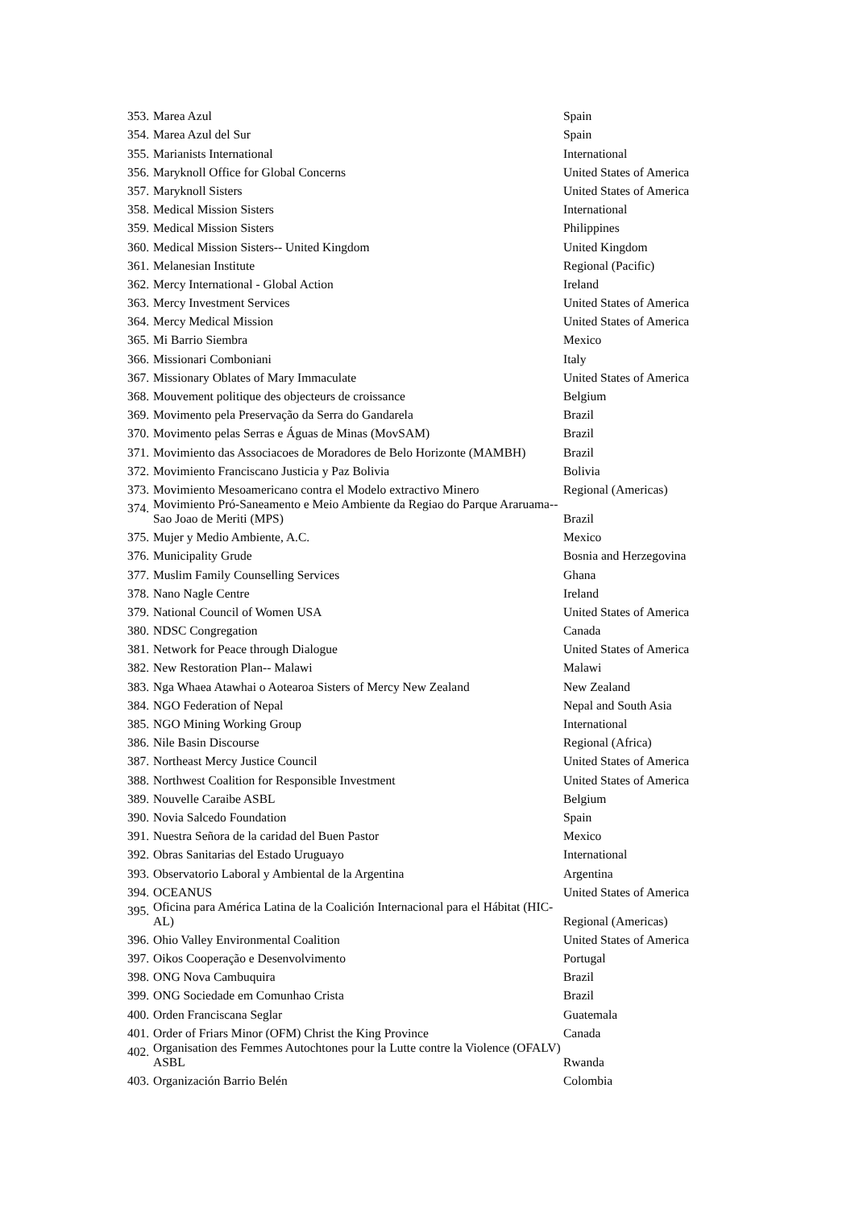| 353. | Marea Azul | Spain |
| 354. | Marea Azul del Sur | Spain |
| 355. | Marianists International | International |
| 356. | Maryknoll Office for Global Concerns | United States of America |
| 357. | Maryknoll Sisters | United States of America |
| 358. | Medical Mission Sisters | International |
| 359. | Medical Mission Sisters | Philippines |
| 360. | Medical Mission Sisters-- United Kingdom | United Kingdom |
| 361. | Melanesian Institute | Regional (Pacific) |
| 362. | Mercy International - Global Action | Ireland |
| 363. | Mercy Investment Services | United States of America |
| 364. | Mercy Medical Mission | United States of America |
| 365. | Mi Barrio Siembra | Mexico |
| 366. | Missionari Comboniani | Italy |
| 367. | Missionary Oblates of Mary Immaculate | United States of America |
| 368. | Mouvement politique des objecteurs de croissance | Belgium |
| 369. | Movimento pela Preservação da Serra do Gandarela | Brazil |
| 370. | Movimento pelas Serras e Águas de Minas (MovSAM) | Brazil |
| 371. | Movimiento das Associacoes de Moradores de Belo Horizonte (MAMBH) | Brazil |
| 372. | Movimiento Franciscano Justicia y Paz Bolivia | Bolivia |
| 373. | Movimiento Mesoamericano contra el Modelo extractivo Minero | Regional (Americas) |
| 374. | Movimiento Pró-Saneamento e Meio Ambiente da Regiao do Parque Araruama-- Sao Joao de Meriti (MPS) | Brazil |
| 375. | Mujer y Medio Ambiente, A.C. | Mexico |
| 376. | Municipality Grude | Bosnia and Herzegovina |
| 377. | Muslim Family Counselling Services | Ghana |
| 378. | Nano Nagle Centre | Ireland |
| 379. | National Council of Women USA | United States of America |
| 380. | NDSC Congregation | Canada |
| 381. | Network for Peace through Dialogue | United States of America |
| 382. | New Restoration Plan-- Malawi | Malawi |
| 383. | Nga Whaea Atawhai o Aotearoa Sisters of Mercy New Zealand | New Zealand |
| 384. | NGO Federation of Nepal | Nepal and South Asia |
| 385. | NGO Mining Working Group | International |
| 386. | Nile Basin Discourse | Regional (Africa) |
| 387. | Northeast Mercy Justice Council | United States of America |
| 388. | Northwest Coalition for Responsible Investment | United States of America |
| 389. | Nouvelle Caraibe ASBL | Belgium |
| 390. | Novia Salcedo Foundation | Spain |
| 391. | Nuestra Señora de la caridad del Buen Pastor | Mexico |
| 392. | Obras Sanitarias del Estado Uruguayo | International |
| 393. | Observatorio Laboral y Ambiental de la Argentina | Argentina |
| 394. | OCEANUS | United States of America |
| 395. | Oficina para América Latina de la Coalición Internacional para el Hábitat (HIC-AL) | Regional (Americas) |
| 396. | Ohio Valley Environmental Coalition | United States of America |
| 397. | Oikos Cooperação e Desenvolvimento | Portugal |
| 398. | ONG Nova Cambuquira | Brazil |
| 399. | ONG Sociedade em Comunhao Crista | Brazil |
| 400. | Orden Franciscana Seglar | Guatemala |
| 401. | Order of Friars Minor (OFM) Christ the King Province | Canada |
| 402. | Organisation des Femmes Autochtones pour la Lutte contre la Violence (OFALV) ASBL | Rwanda |
| 403. | Organización Barrio Belén | Colombia |